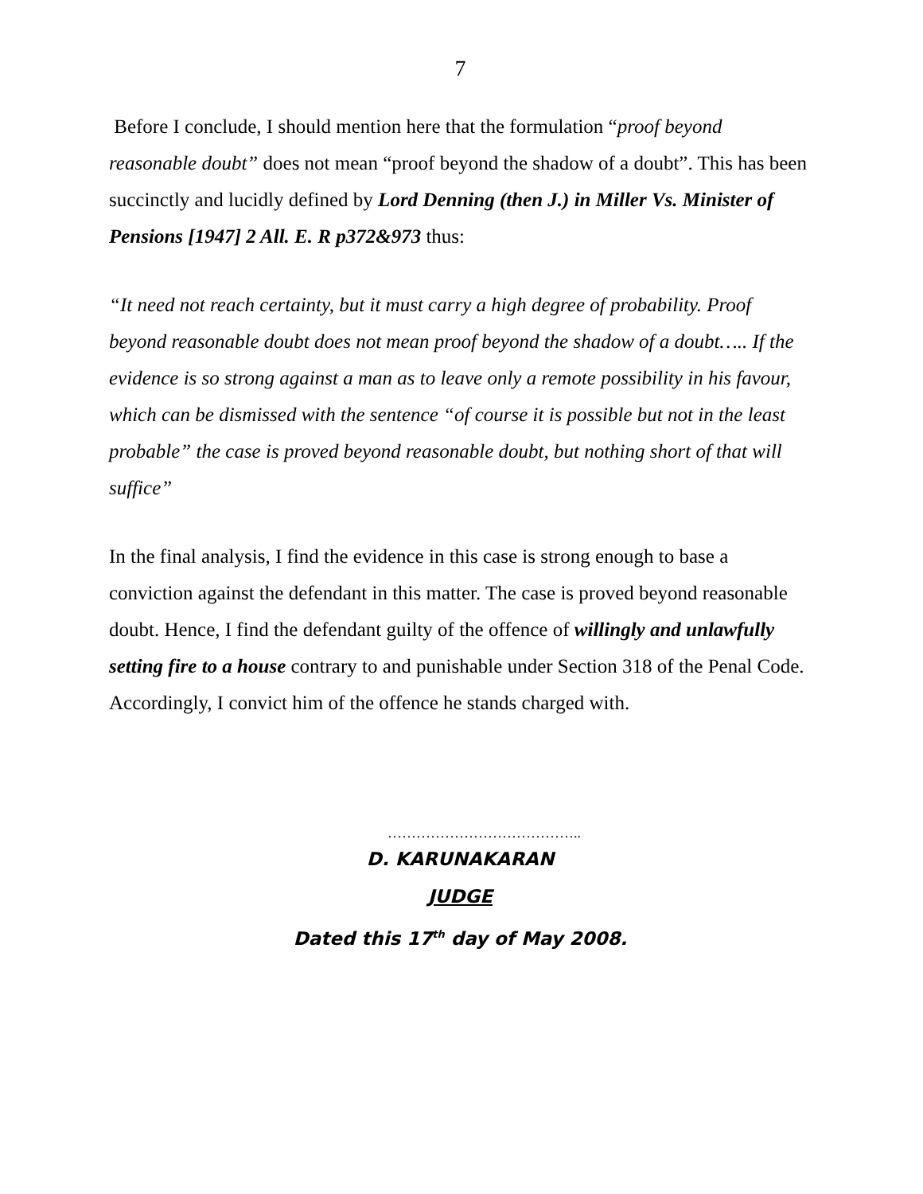7
Before I conclude, I should mention here that the formulation “proof beyond reasonable doubt” does not mean “proof beyond the shadow of a doubt”. This has been succinctly and lucidly defined by Lord Denning (then J.) in Miller Vs. Minister of Pensions [1947] 2 All. E. R p372&973 thus:
“It need not reach certainty, but it must carry a high degree of probability. Proof beyond reasonable doubt does not mean proof beyond the shadow of a doubt….. If the evidence is so strong against a man as to leave only a remote possibility in his favour, which can be dismissed with the sentence “of course it is possible but not in the least probable” the case is proved beyond reasonable doubt, but nothing short of that will suffice”
In the final analysis, I find the evidence in this case is strong enough to base a conviction against the defendant in this matter. The case is proved beyond reasonable doubt. Hence, I find the defendant guilty of the offence of willingly and unlawfully setting fire to a house contrary to and punishable under Section 318 of the Penal Code. Accordingly, I convict him of the offence he stands charged with.
…………………………………..
D. KARUNAKARAN
JUDGE
Dated this 17<sup>th</sup> day of May 2008.